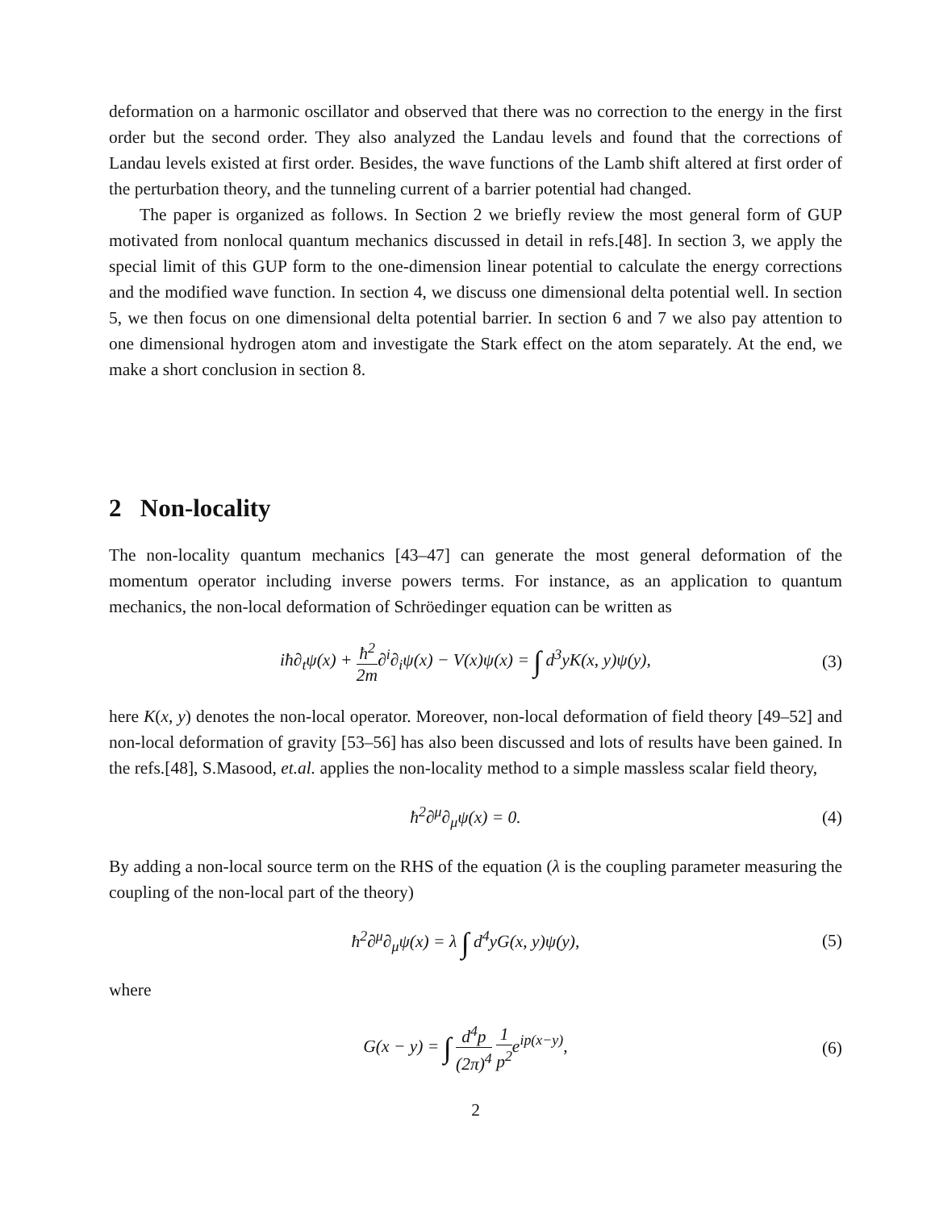deformation on a harmonic oscillator and observed that there was no correction to the energy in the first order but the second order. They also analyzed the Landau levels and found that the corrections of Landau levels existed at first order. Besides, the wave functions of the Lamb shift altered at first order of the perturbation theory, and the tunneling current of a barrier potential had changed.
The paper is organized as follows. In Section 2 we briefly review the most general form of GUP motivated from nonlocal quantum mechanics discussed in detail in refs.[48]. In section 3, we apply the special limit of this GUP form to the one-dimension linear potential to calculate the energy corrections and the modified wave function. In section 4, we discuss one dimensional delta potential well. In section 5, we then focus on one dimensional delta potential barrier. In section 6 and 7 we also pay attention to one dimensional hydrogen atom and investigate the Stark effect on the atom separately. At the end, we make a short conclusion in section 8.
2 Non-locality
The non-locality quantum mechanics [43–47] can generate the most general deformation of the momentum operator including inverse powers terms. For instance, as an application to quantum mechanics, the non-local deformation of Schröedinger equation can be written as
iħ∂<sub>t</sub>ψ(x) + ħ<sup>2</sup> 2m∂<sup>i</sup>∂<sub>i</sub>ψ(x) − V(x)ψ(x) = ∫ d<sup>3</sup>yK(x, y)ψ(y), (3)
here K(x, y) denotes the non-local operator. Moreover, non-local deformation of field theory [49–52] and non-local deformation of gravity [53–56] has also been discussed and lots of results have been gained. In the refs.[48], S.Masood, et.al. applies the non-locality method to a simple massless scalar field theory,
ħ<sup>2</sup>∂<sup>μ</sup>∂<sub>μ</sub>ψ(x) = 0. (4)
By adding a non-local source term on the RHS of the equation (λ is the coupling parameter measuring the coupling of the non-local part of the theory)
ħ<sup>2</sup>∂<sup>μ</sup>∂<sub>μ</sub>ψ(x) = λ ∫ d<sup>4</sup>yG(x, y)ψ(y), (5)
where
G(x − y) = ∫ d<sup>4</sup>p (2π)<sup>4</sup> 1 p<sup>2</sup>e<sup>ip(x−y)</sup>, (6)
2